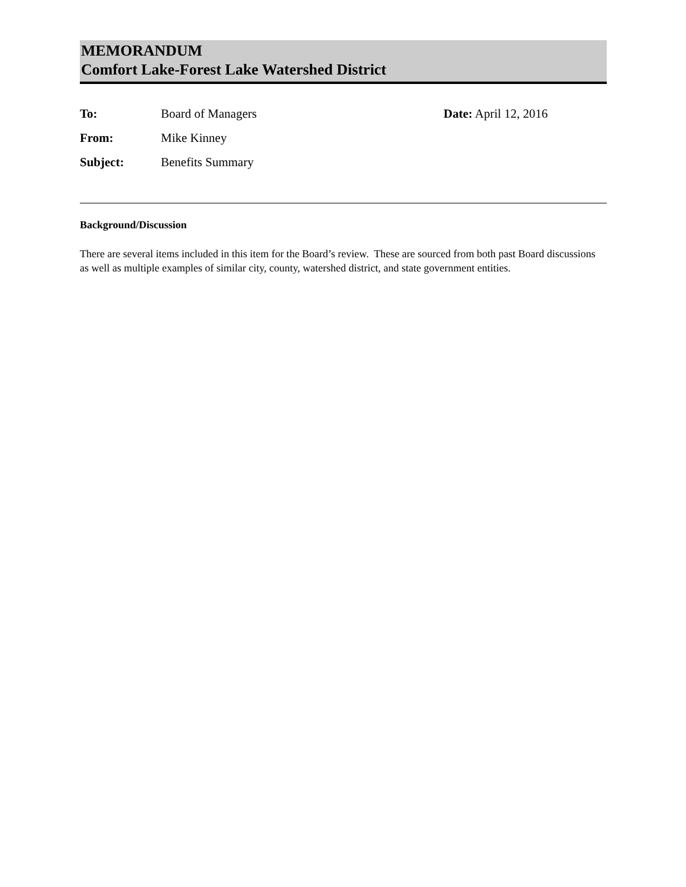MEMORANDUM
Comfort Lake-Forest Lake Watershed District
To: Board of Managers Date: April 12, 2016
From: Mike Kinney
Subject: Benefits Summary
Background/Discussion
There are several items included in this item for the Board’s review. These are sourced from both past Board discussions as well as multiple examples of similar city, county, watershed district, and state government entities.